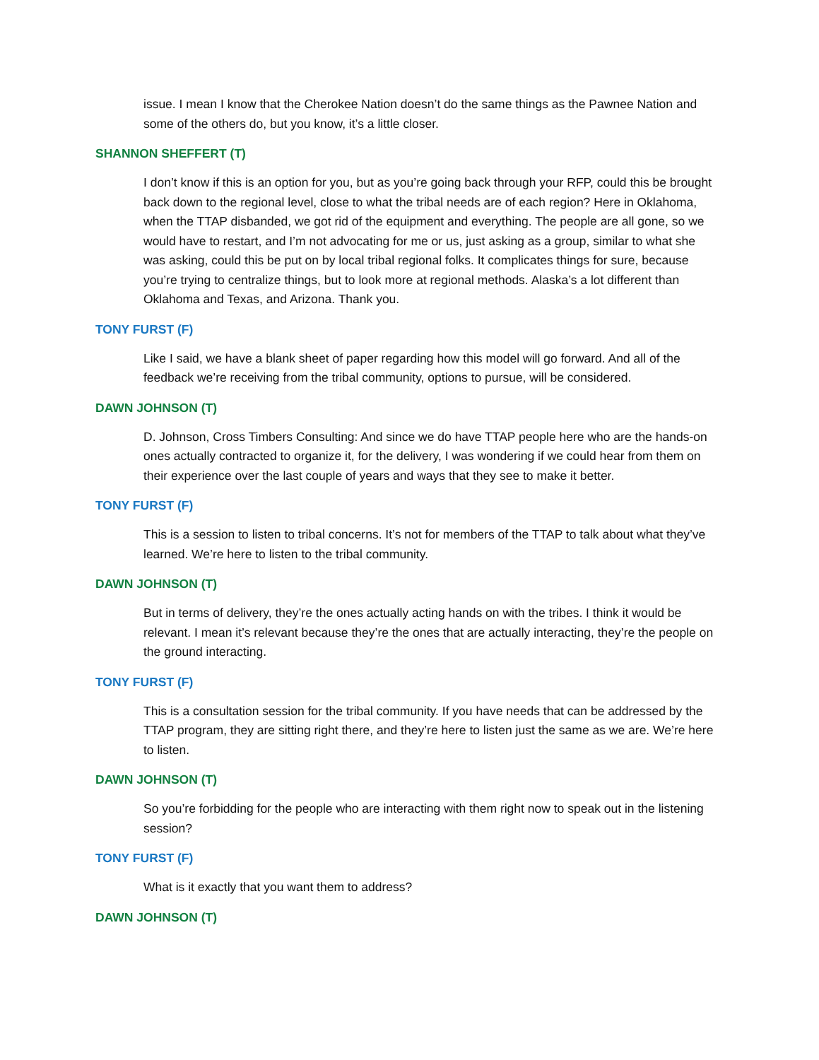issue. I mean I know that the Cherokee Nation doesn’t do the same things as the Pawnee Nation and some of the others do, but you know, it’s a little closer.
SHANNON SHEFFERT (T)
I don’t know if this is an option for you, but as you’re going back through your RFP, could this be brought back down to the regional level, close to what the tribal needs are of each region? Here in Oklahoma, when the TTAP disbanded, we got rid of the equipment and everything. The people are all gone, so we would have to restart, and I’m not advocating for me or us, just asking as a group, similar to what she was asking, could this be put on by local tribal regional folks. It complicates things for sure, because you’re trying to centralize things, but to look more at regional methods. Alaska’s a lot different than Oklahoma and Texas, and Arizona. Thank you.
TONY FURST (F)
Like I said, we have a blank sheet of paper regarding how this model will go forward. And all of the feedback we’re receiving from the tribal community, options to pursue, will be considered.
DAWN JOHNSON (T)
D. Johnson, Cross Timbers Consulting: And since we do have TTAP people here who are the hands-on ones actually contracted to organize it, for the delivery, I was wondering if we could hear from them on their experience over the last couple of years and ways that they see to make it better.
TONY FURST (F)
This is a session to listen to tribal concerns. It’s not for members of the TTAP to talk about what they’ve learned. We’re here to listen to the tribal community.
DAWN JOHNSON (T)
But in terms of delivery, they’re the ones actually acting hands on with the tribes. I think it would be relevant. I mean it’s relevant because they’re the ones that are actually interacting, they’re the people on the ground interacting.
TONY FURST (F)
This is a consultation session for the tribal community. If you have needs that can be addressed by the TTAP program, they are sitting right there, and they’re here to listen just the same as we are. We’re here to listen.
DAWN JOHNSON (T)
So you’re forbidding for the people who are interacting with them right now to speak out in the listening session?
TONY FURST (F)
What is it exactly that you want them to address?
DAWN JOHNSON (T)